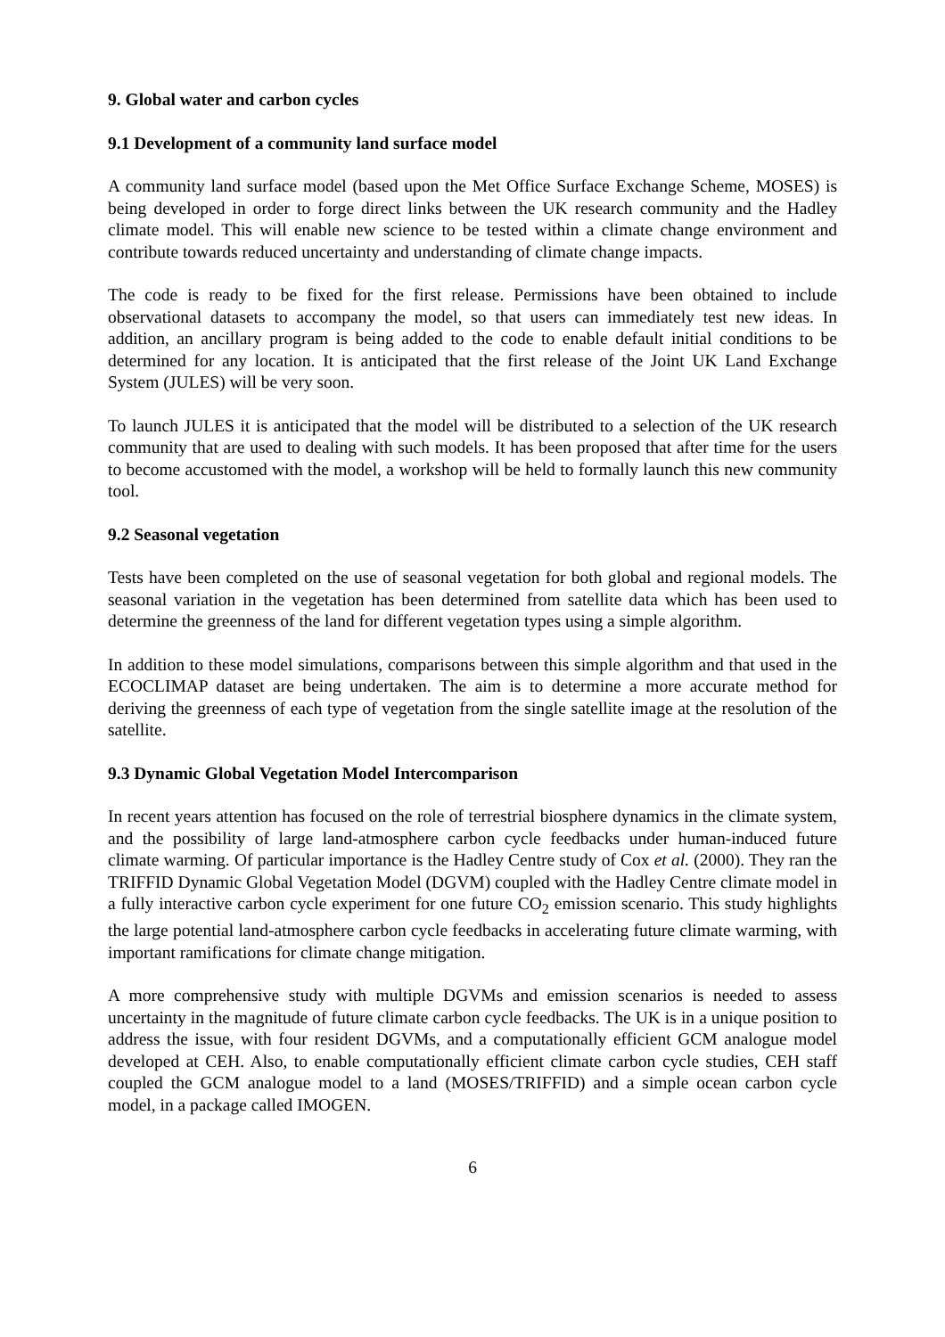9. Global water and carbon cycles
9.1 Development of a community land surface model
A community land surface model (based upon the Met Office Surface Exchange Scheme, MOSES) is being developed in order to forge direct links between the UK research community and the Hadley climate model. This will enable new science to be tested within a climate change environment and contribute towards reduced uncertainty and understanding of climate change impacts.
The code is ready to be fixed for the first release. Permissions have been obtained to include observational datasets to accompany the model, so that users can immediately test new ideas. In addition, an ancillary program is being added to the code to enable default initial conditions to be determined for any location. It is anticipated that the first release of the Joint UK Land Exchange System (JULES) will be very soon.
To launch JULES it is anticipated that the model will be distributed to a selection of the UK research community that are used to dealing with such models. It has been proposed that after time for the users to become accustomed with the model, a workshop will be held to formally launch this new community tool.
9.2 Seasonal vegetation
Tests have been completed on the use of seasonal vegetation for both global and regional models. The seasonal variation in the vegetation has been determined from satellite data which has been used to determine the greenness of the land for different vegetation types using a simple algorithm.
In addition to these model simulations, comparisons between this simple algorithm and that used in the ECOCLIMAP dataset are being undertaken. The aim is to determine a more accurate method for deriving the greenness of each type of vegetation from the single satellite image at the resolution of the satellite.
9.3 Dynamic Global Vegetation Model Intercomparison
In recent years attention has focused on the role of terrestrial biosphere dynamics in the climate system, and the possibility of large land-atmosphere carbon cycle feedbacks under human-induced future climate warming. Of particular importance is the Hadley Centre study of Cox et al. (2000). They ran the TRIFFID Dynamic Global Vegetation Model (DGVM) coupled with the Hadley Centre climate model in a fully interactive carbon cycle experiment for one future CO<sub>2</sub> emission scenario. This study highlights the large potential land-atmosphere carbon cycle feedbacks in accelerating future climate warming, with important ramifications for climate change mitigation.
A more comprehensive study with multiple DGVMs and emission scenarios is needed to assess uncertainty in the magnitude of future climate carbon cycle feedbacks. The UK is in a unique position to address the issue, with four resident DGVMs, and a computationally efficient GCM analogue model developed at CEH. Also, to enable computationally efficient climate carbon cycle studies, CEH staff coupled the GCM analogue model to a land (MOSES/TRIFFID) and a simple ocean carbon cycle model, in a package called IMOGEN.
6